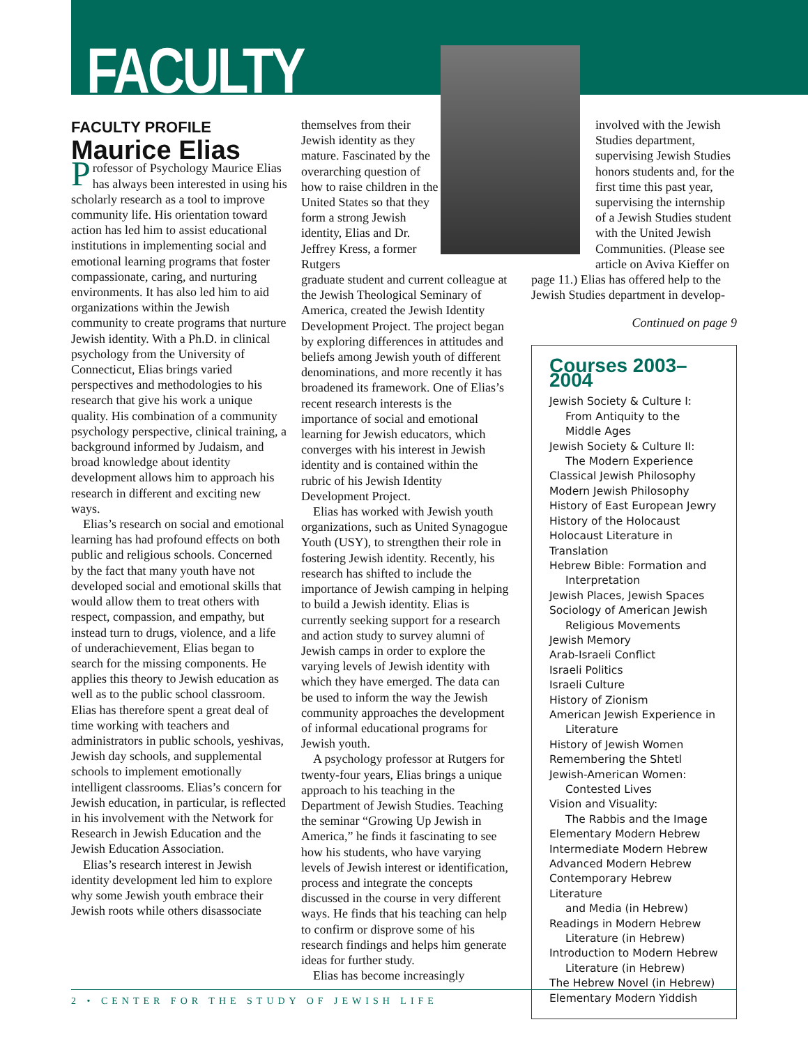FACULTY
FACULTY PROFILE
Maurice Elias
Professor of Psychology Maurice Elias has always been interested in using his scholarly research as a tool to improve community life. His orientation toward action has led him to assist educational institutions in implementing social and emotional learning programs that foster compassionate, caring, and nurturing environments. It has also led him to aid organizations within the Jewish community to create programs that nurture Jewish identity. With a Ph.D. in clinical psychology from the University of Connecticut, Elias brings varied perspectives and methodologies to his research that give his work a unique quality. His combination of a community psychology perspective, clinical training, a background informed by Judaism, and broad knowledge about identity development allows him to approach his research in different and exciting new ways.
Elias’s research on social and emotional learning has had profound effects on both public and religious schools. Concerned by the fact that many youth have not developed social and emotional skills that would allow them to treat others with respect, compassion, and empathy, but instead turn to drugs, violence, and a life of underachievement, Elias began to search for the missing components. He applies this theory to Jewish education as well as to the public school classroom. Elias has therefore spent a great deal of time working with teachers and administrators in public schools, yeshivas, Jewish day schools, and supplemental schools to implement emotionally intelligent classrooms. Elias’s concern for Jewish education, in particular, is reflected in his involvement with the Network for Research in Jewish Education and the Jewish Education Association.
Elias’s research interest in Jewish identity development led him to explore why some Jewish youth embrace their Jewish roots while others disassociate
themselves from their Jewish identity as they mature. Fascinated by the overarching question of how to raise children in the United States so that they form a strong Jewish identity, Elias and Dr. Jeffrey Kress, a former Rutgers
graduate student and current colleague at the Jewish Theological Seminary of America, created the Jewish Identity Development Project. The project began by exploring differences in attitudes and beliefs among Jewish youth of different denominations, and more recently it has broadened its framework. One of Elias’s recent research interests is the importance of social and emotional learning for Jewish educators, which converges with his interest in Jewish identity and is contained within the rubric of his Jewish Identity Development Project.
Elias has worked with Jewish youth organizations, such as United Synagogue Youth (USY), to strengthen their role in fostering Jewish identity. Recently, his research has shifted to include the importance of Jewish camping in helping to build a Jewish identity. Elias is currently seeking support for a research and action study to survey alumni of Jewish camps in order to explore the varying levels of Jewish identity with which they have emerged. The data can be used to inform the way the Jewish community approaches the development of informal educational programs for Jewish youth.
A psychology professor at Rutgers for twenty-four years, Elias brings a unique approach to his teaching in the Department of Jewish Studies. Teaching the seminar “Growing Up Jewish in America,” he finds it fascinating to see how his students, who have varying levels of Jewish interest or identification, process and integrate the concepts discussed in the course in very different ways. He finds that his teaching can help to confirm or disprove some of his research findings and helps him generate ideas for further study.
Elias has become increasingly
involved with the Jewish Studies department, supervising Jewish Studies honors students and, for the first time this past year, supervising the internship of a Jewish Studies student with the United Jewish Communities. (Please see article on Aviva Kieffer on
page 11.) Elias has offered help to the Jewish Studies department in develop-
Continued on page 9
Courses 2003–2004
Jewish Society & Culture I:
From Antiquity to the Middle Ages
Jewish Society & Culture II:
The Modern Experience
Classical Jewish Philosophy
Modern Jewish Philosophy
History of East European Jewry
History of the Holocaust
Holocaust Literature in Translation
Hebrew Bible: Formation and
Interpretation
Jewish Places, Jewish Spaces
Sociology of American Jewish
Religious Movements
Jewish Memory
Arab-Israeli Conflict
Israeli Politics
Israeli Culture
History of Zionism
American Jewish Experience in
Literature
History of Jewish Women
Remembering the Shtetl
Jewish-American Women:
Contested Lives
Vision and Visuality:
The Rabbis and the Image
Elementary Modern Hebrew
Intermediate Modern Hebrew
Advanced Modern Hebrew
Contemporary Hebrew Literature
and Media (in Hebrew)
Readings in Modern Hebrew
Literature (in Hebrew)
Introduction to Modern Hebrew
Literature (in Hebrew)
The Hebrew Novel (in Hebrew)
Elementary Modern Yiddish
2 • CENTER FOR THE STUDY OF JEWISH LIFE